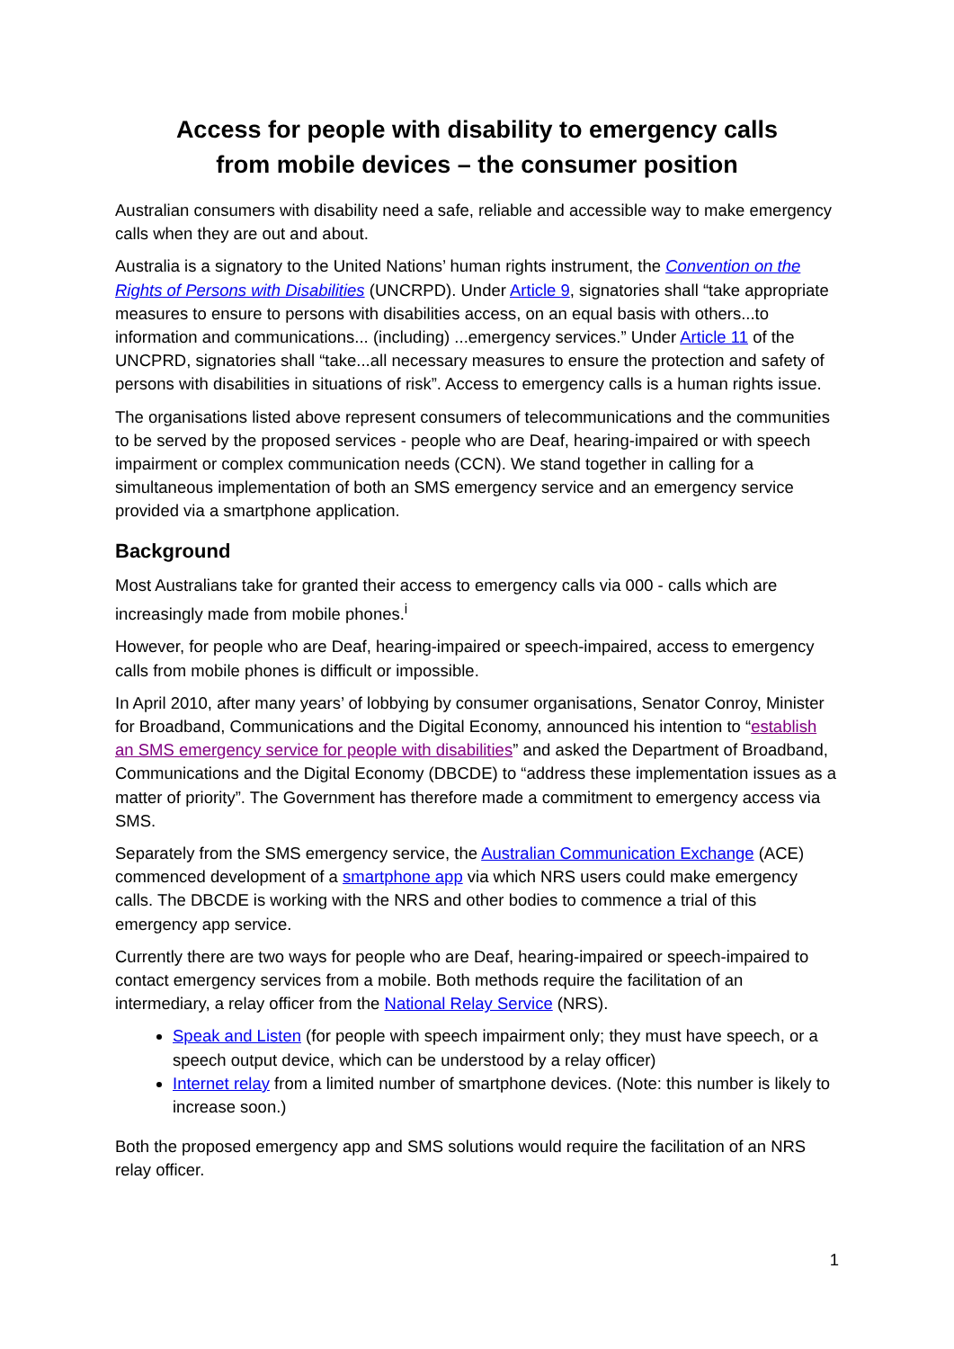Access for people with disability to emergency calls
from mobile devices – the consumer position
Australian consumers with disability need a safe, reliable and accessible way to make emergency calls when they are out and about.
Australia is a signatory to the United Nations’ human rights instrument, the Convention on the Rights of Persons with Disabilities (UNCRPD). Under Article 9, signatories shall “take appropriate measures to ensure to persons with disabilities access, on an equal basis with others...to information and communications... (including) ...emergency services.” Under Article 11 of the UNCPRD, signatories shall “take...all necessary measures to ensure the protection and safety of persons with disabilities in situations of risk”. Access to emergency calls is a human rights issue.
The organisations listed above represent consumers of telecommunications and the communities to be served by the proposed services - people who are Deaf, hearing-impaired or with speech impairment or complex communication needs (CCN). We stand together in calling for a simultaneous implementation of both an SMS emergency service and an emergency service provided via a smartphone application.
Background
Most Australians take for granted their access to emergency calls via 000 - calls which are increasingly made from mobile phones.<sup>i</sup>
However, for people who are Deaf, hearing-impaired or speech-impaired, access to emergency calls from mobile phones is difficult or impossible.
In April 2010, after many years’ of lobbying by consumer organisations, Senator Conroy, Minister for Broadband, Communications and the Digital Economy, announced his intention to “establish an SMS emergency service for people with disabilities” and asked the Department of Broadband, Communications and the Digital Economy (DBCDE) to “address these implementation issues as a matter of priority”. The Government has therefore made a commitment to emergency access via SMS.
Separately from the SMS emergency service, the Australian Communication Exchange (ACE) commenced development of a smartphone app via which NRS users could make emergency calls. The DBCDE is working with the NRS and other bodies to commence a trial of this emergency app service.
Currently there are two ways for people who are Deaf, hearing-impaired or speech-impaired to contact emergency services from a mobile. Both methods require the facilitation of an intermediary, a relay officer from the National Relay Service (NRS).
Speak and Listen (for people with speech impairment only; they must have speech, or a speech output device, which can be understood by a relay officer)
Internet relay from a limited number of smartphone devices. (Note: this number is likely to increase soon.)
Both the proposed emergency app and SMS solutions would require the facilitation of an NRS relay officer.
1